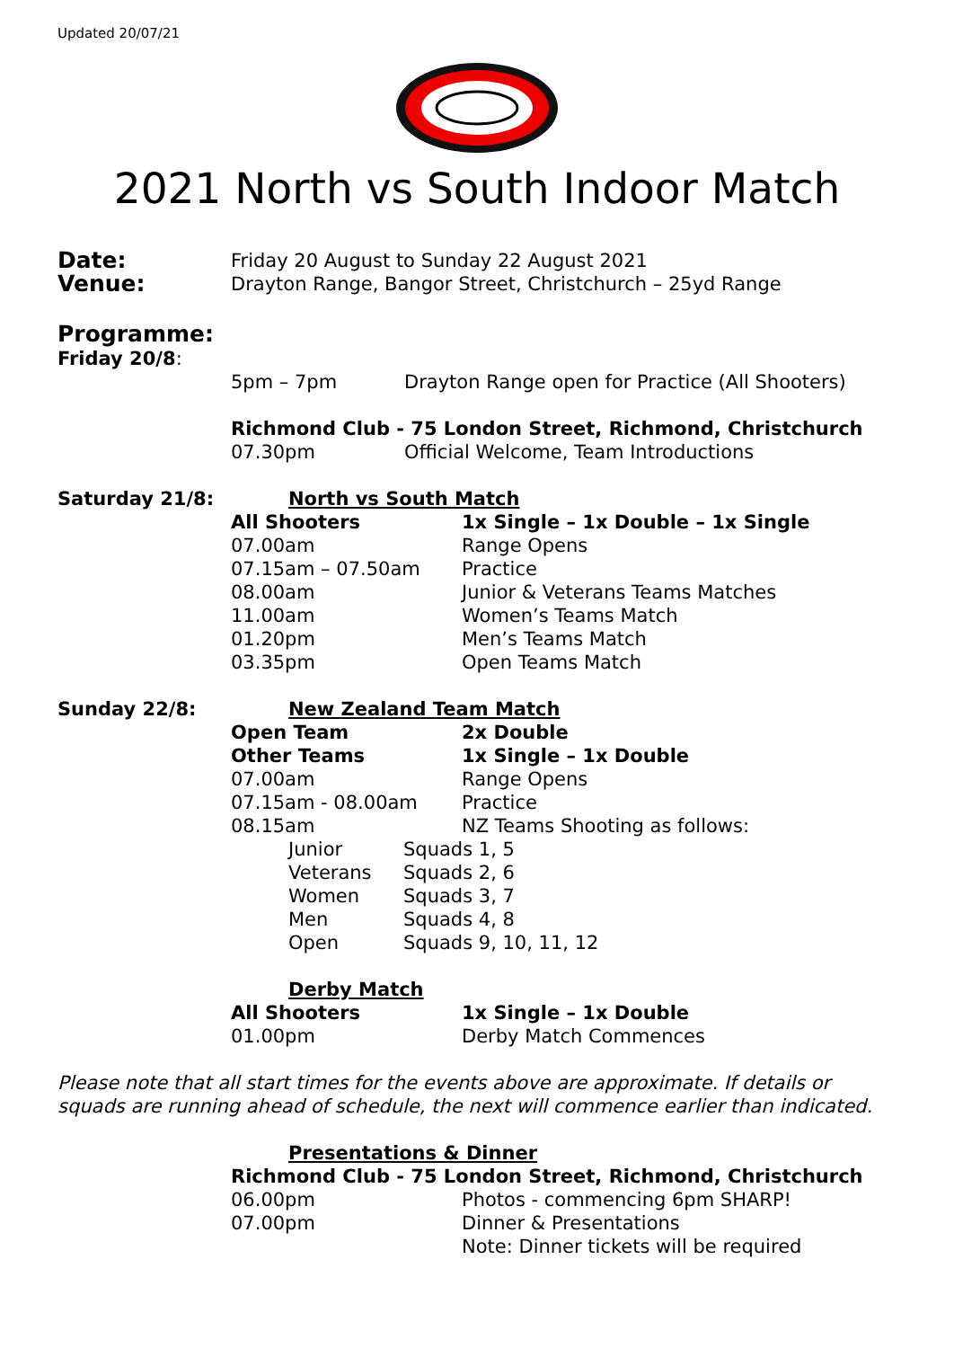Updated 20/07/21
2021 North vs South Indoor Match
Date: Friday 20 August to Sunday 22 August 2021
Venue: Drayton Range, Bangor Street, Christchurch – 25yd Range
Programme:
Friday 20/8:
5pm – 7pm Drayton Range open for Practice (All Shooters)
Richmond Club - 75 London Street, Richmond, Christchurch
07.30pm Official Welcome, Team Introductions
Saturday 21/8: North vs South Match
All Shooters 1x Single – 1x Double – 1x Single
07.00am Range Opens
07.15am – 07.50am Practice
08.00am Junior & Veterans Teams Matches
11.00am Women’s Teams Match
01.20pm Men’s Teams Match
03.35pm Open Teams Match
Sunday 22/8: New Zealand Team Match
Open Team 2x Double
Other Teams 1x Single – 1x Double
07.00am Range Opens
07.15am - 08.00am Practice
08.15am NZ Teams Shooting as follows:
Junior Squads 1, 5
Veterans Squads 2, 6
Women Squads 3, 7
Men Squads 4, 8
Open Squads 9, 10, 11, 12
Derby Match
All Shooters 1x Single – 1x Double
01.00pm Derby Match Commences
Please note that all start times for the events above are approximate. If details or squads are running ahead of schedule, the next will commence earlier than indicated.
Presentations & Dinner
Richmond Club - 75 London Street, Richmond, Christchurch
06.00pm Photos - commencing 6pm SHARP!
07.00pm Dinner & Presentations
Note: Dinner tickets will be required